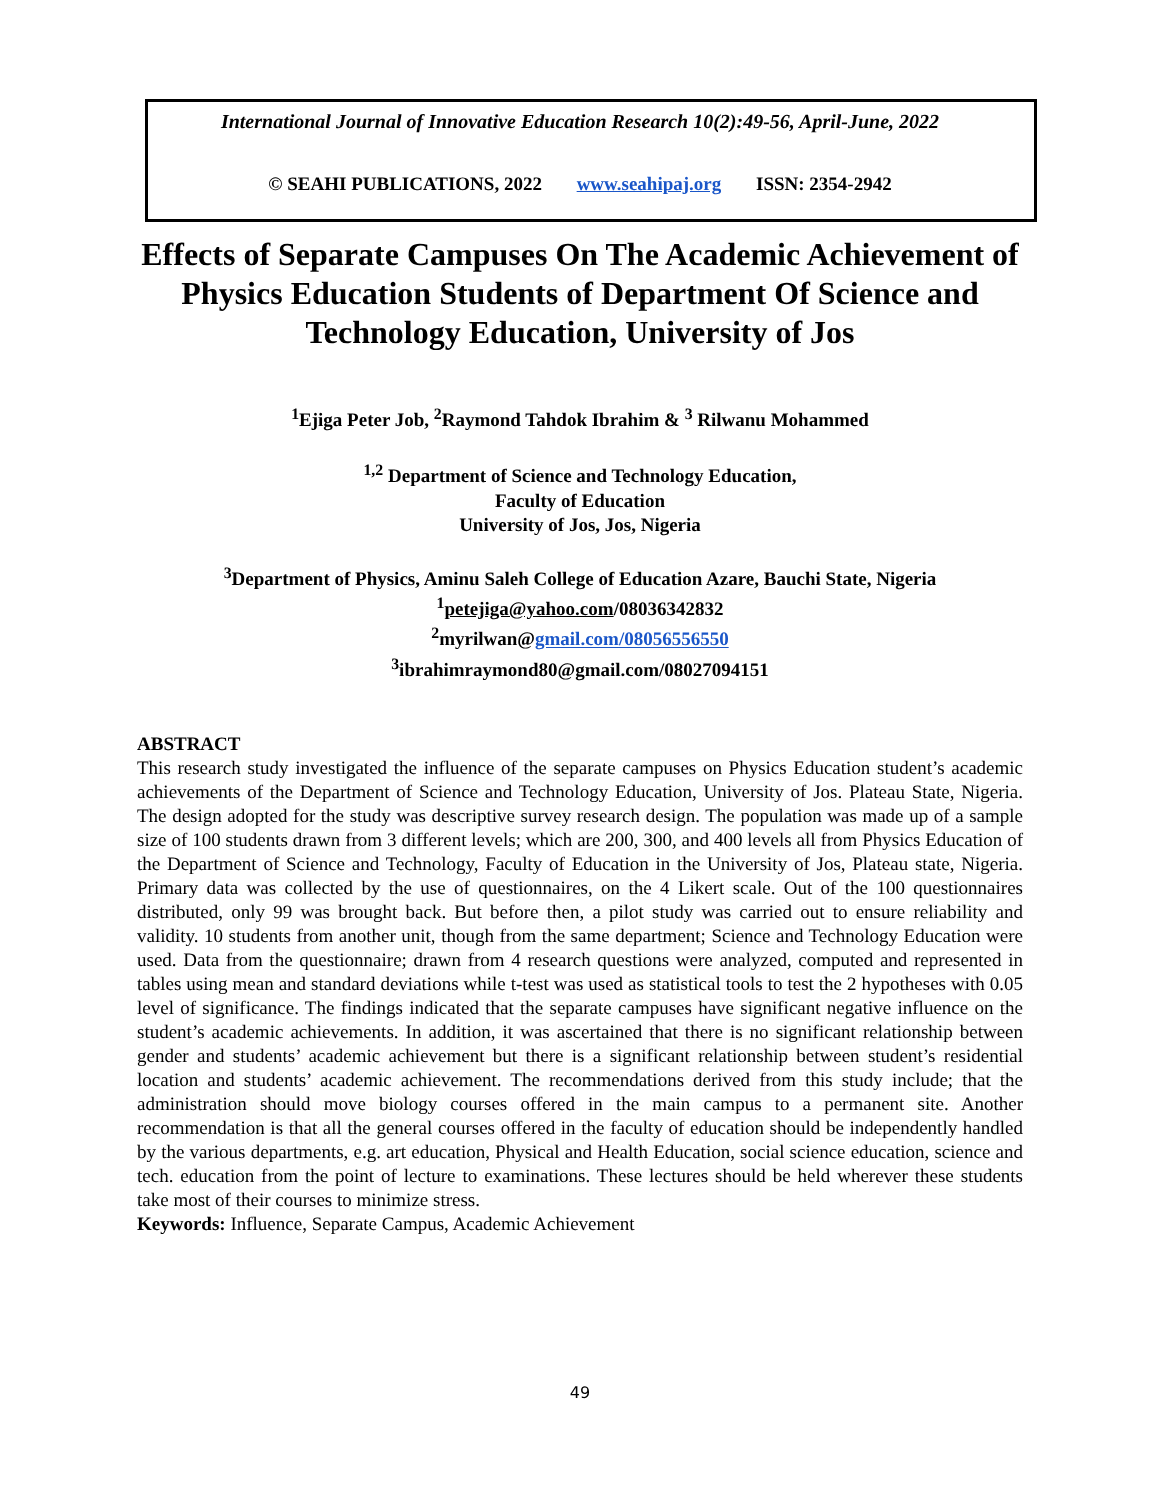International Journal of Innovative Education Research 10(2):49-56, April-June, 2022
© SEAHI PUBLICATIONS, 2022 www.seahipaj.org ISSN: 2354-2942
Effects of Separate Campuses On The Academic Achievement of Physics Education Students of Department Of Science and Technology Education, University of Jos
<sup>1</sup> Ejiga Peter Job, <sup>2</sup>Raymond Tahdok Ibrahim & <sup>3</sup> Rilwanu Mohammed
<sup>1,2</sup> Department of Science and Technology Education,
Faculty of Education
University of Jos, Jos, Nigeria
<sup>3</sup> Department of Physics, Aminu Saleh College of Education Azare, Bauchi State, Nigeria
<sup>1</sup> petejiga@yahoo.com/08036342832
<sup>2</sup> myrilwan@gmail.com/08056556550
<sup>3</sup> ibrahimraymond80@gmail.com/08027094151
ABSTRACT
This research study investigated the influence of the separate campuses on Physics Education student’s academic achievements of the Department of Science and Technology Education, University of Jos. Plateau State, Nigeria. The design adopted for the study was descriptive survey research design. The population was made up of a sample size of 100 students drawn from 3 different levels; which are 200, 300, and 400 levels all from Physics Education of the Department of Science and Technology, Faculty of Education in the University of Jos, Plateau state, Nigeria. Primary data was collected by the use of questionnaires, on the 4 Likert scale. Out of the 100 questionnaires distributed, only 99 was brought back. But before then, a pilot study was carried out to ensure reliability and validity. 10 students from another unit, though from the same department; Science and Technology Education were used. Data from the questionnaire; drawn from 4 research questions were analyzed, computed and represented in tables using mean and standard deviations while t-test was used as statistical tools to test the 2 hypotheses with 0.05 level of significance. The findings indicated that the separate campuses have significant negative influence on the student’s academic achievements. In addition, it was ascertained that there is no significant relationship between gender and students’ academic achievement but there is a significant relationship between student’s residential location and students’ academic achievement. The recommendations derived from this study include; that the administration should move biology courses offered in the main campus to a permanent site. Another recommendation is that all the general courses offered in the faculty of education should be independently handled by the various departments, e.g. art education, Physical and Health Education, social science education, science and tech. education from the point of lecture to examinations. These lectures should be held wherever these students take most of their courses to minimize stress.
Keywords: Influence, Separate Campus, Academic Achievement
49